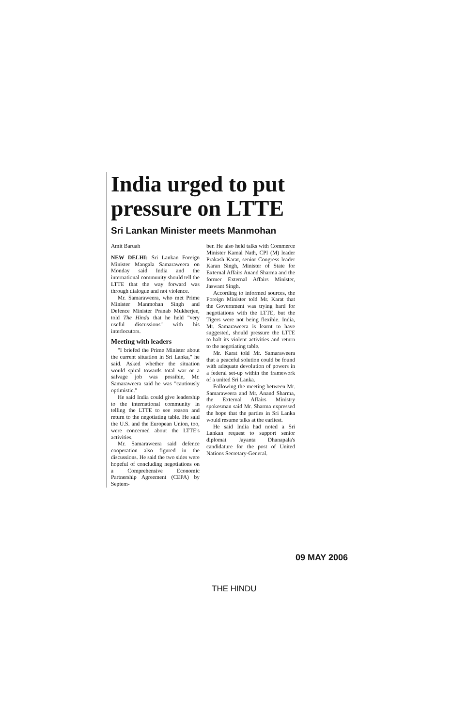India urged to put pressure on LTTE
Sri Lankan Minister meets Manmohan
Amit Baruah
NEW DELHI: Sri Lankan Foreign Minister Mangala Samaraweera on Monday said India and the international community should tell the LTTE that the way forward was through dialogue and not violence.
Mr. Samaraweera, who met Prime Minister Manmohan Singh and Defence Minister Pranab Mukherjee, told The Hindu that he held "very useful discussions" with his interlocutors.
Meeting with leaders
"I briefed the Prime Minister about the current situation in Sri Lanka," he said. Asked whether the situation would spiral towards total war or a salvage job was possible, Mr. Samaraweera said he was "cautiously optimistic."
He said India could give leadership to the international community in telling the LTTE to see reason and return to the negotiating table. He said the U.S. and the European Union, too, were concerned about the LTTE's activities.
Mr. Samaraweera said defence cooperation also figured in the discussions. He said the two sides were hopeful of concluding negotiations on a Comprehensive Economic Partnership Agreement (CEPA) by Septem-
ber. He also held talks with Commerce Minister Kamal Nath, CPI (M) leader Prakash Karat, senior Congress leader Karan Singh, Minister of State for External Affairs Anand Sharma and the former External Affairs Minister, Jaswant Singh.
According to informed sources, the Foreign Minister told Mr. Karat that the Government was trying hard for negotiations with the LTTE, but the Tigers were not being flexible. India, Mr. Samaraweera is learnt to have suggested, should pressure the LTTE to halt its violent activities and return to the negotiating table.
Mr. Karat told Mr. Samaraweera that a peaceful solution could be found with adequate devolution of powers in a federal set-up within the framework of a united Sri Lanka.
Following the meeting between Mr. Samaraweera and Mr. Anand Sharma, the External Affairs Ministry spokesman said Mr. Sharma expressed the hope that the parties in Sri Lanka would resume talks at the earliest.
He said India had noted a Sri Lankan request to support senior diplomat Jayanta Dhanapala's candidature for the post of United Nations Secretary-General.
09 MAY 2006
THE HINDU